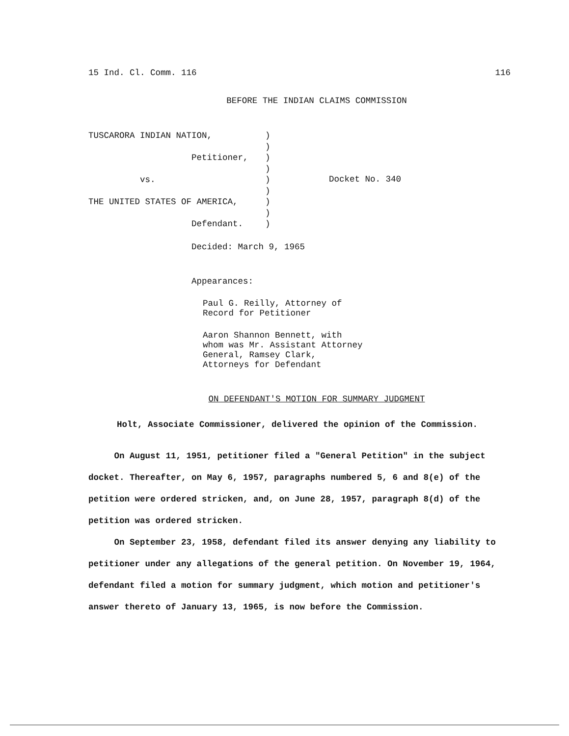15 Ind. Cl. Comm. 116 116
BEFORE THE INDIAN CLAIMS COMMISSION
TUSCARORA INDIAN NATION,
Petitioner,
vs.
THE UNITED STATES OF AMERICA,
Defendant.
)
)
)
)
)
)
)
)
)
Docket No. 340
Decided: March 9, 1965
Appearances:
Paul G. Reilly, Attorney of
Record for Petitioner
Aaron Shannon Bennett, with
whom was Mr. Assistant Attorney
General, Ramsey Clark,
Attorneys for Defendant
ON DEFENDANT'S MOTION FOR SUMMARY JUDGMENT
Holt, Associate Commissioner, delivered the opinion of the Commission.
On August 11, 1951, petitioner filed a "General Petition" in the subject docket. Thereafter, on May 6, 1957, paragraphs numbered 5, 6 and 8(e) of the petition were ordered stricken, and, on June 28, 1957, paragraph 8(d) of the petition was ordered stricken.
On September 23, 1958, defendant filed its answer denying any liability to petitioner under any allegations of the general petition. On November 19, 1964, defendant filed a motion for summary judgment, which motion and petitioner's answer thereto of January 13, 1965, is now before the Commission.